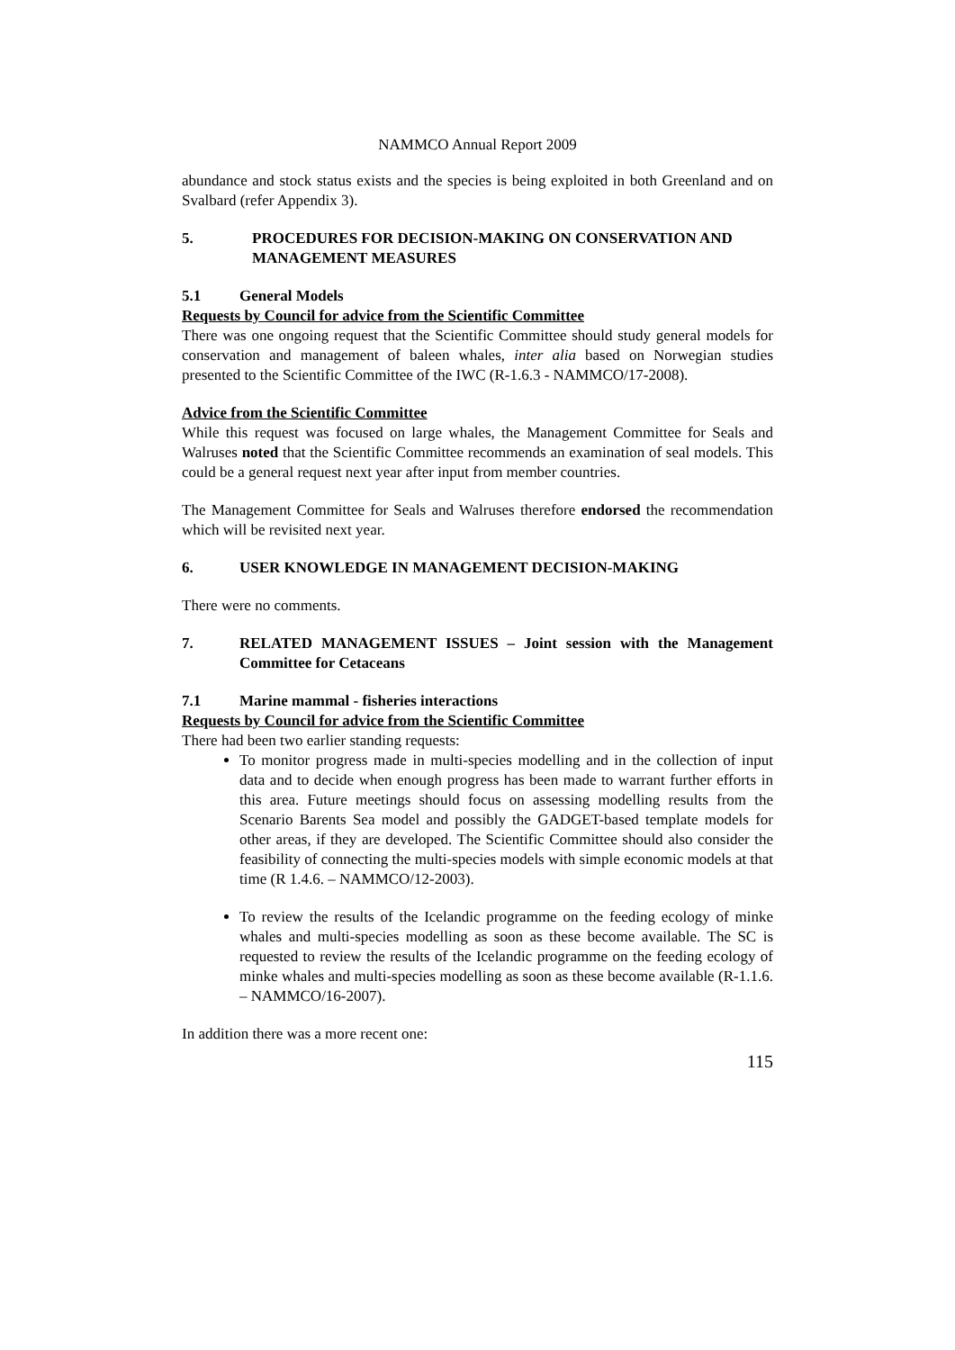NAMMCO Annual Report 2009
abundance and stock status exists and the species is being exploited in both Greenland and on Svalbard (refer Appendix 3).
5. PROCEDURES FOR DECISION-MAKING ON CONSERVATION AND MANAGEMENT MEASURES
5.1 General Models
Requests by Council for advice from the Scientific Committee
There was one ongoing request that the Scientific Committee should study general models for conservation and management of baleen whales, inter alia based on Norwegian studies presented to the Scientific Committee of the IWC (R-1.6.3 - NAMMCO/17-2008).
Advice from the Scientific Committee
While this request was focused on large whales, the Management Committee for Seals and Walruses noted that the Scientific Committee recommends an examination of seal models. This could be a general request next year after input from member countries.
The Management Committee for Seals and Walruses therefore endorsed the recommendation which will be revisited next year.
6. USER KNOWLEDGE IN MANAGEMENT DECISION-MAKING
There were no comments.
7. RELATED MANAGEMENT ISSUES – Joint session with the Management Committee for Cetaceans
7.1 Marine mammal - fisheries interactions
Requests by Council for advice from the Scientific Committee
There had been two earlier standing requests:
To monitor progress made in multi-species modelling and in the collection of input data and to decide when enough progress has been made to warrant further efforts in this area. Future meetings should focus on assessing modelling results from the Scenario Barents Sea model and possibly the GADGET-based template models for other areas, if they are developed. The Scientific Committee should also consider the feasibility of connecting the multi-species models with simple economic models at that time (R 1.4.6. – NAMMCO/12-2003).
To review the results of the Icelandic programme on the feeding ecology of minke whales and multi-species modelling as soon as these become available. The SC is requested to review the results of the Icelandic programme on the feeding ecology of minke whales and multi-species modelling as soon as these become available (R-1.1.6. – NAMMCO/16-2007).
In addition there was a more recent one:
115